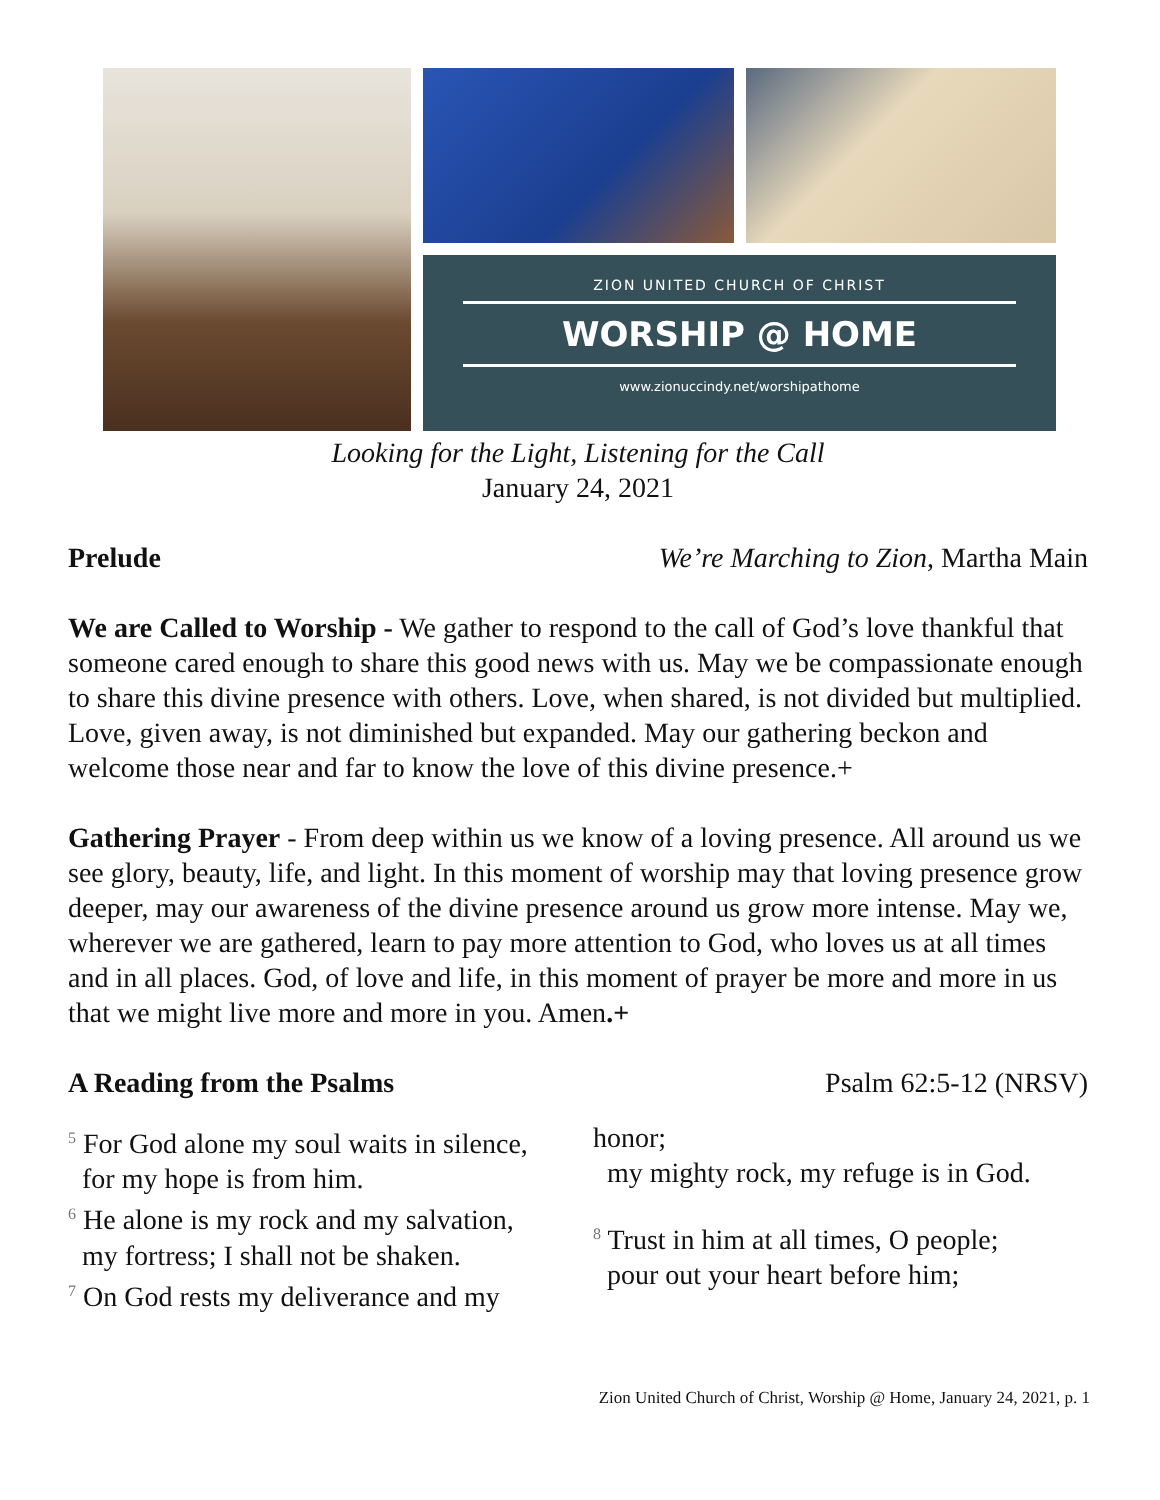ZION UNITED CHURCH OF CHRIST
WORSHIP @ HOME
www.zionuccindy.net/worshipathome
Looking for the Light, Listening for the Call
January 24, 2021
Prelude We’re Marching to Zion, Martha Main
We are Called to Worship - We gather to respond to the call of God’s love thankful that someone cared enough to share this good news with us. May we be compassionate enough to share this divine presence with others. Love, when shared, is not divided but multiplied. Love, given away, is not diminished but expanded. May our gathering beckon and welcome those near and far to know the love of this divine presence.+
Gathering Prayer - From deep within us we know of a loving presence. All around us we see glory, beauty, life, and light. In this moment of worship may that loving presence grow deeper, may our awareness of the divine presence around us grow more intense. May we, wherever we are gathered, learn to pay more attention to God, who loves us at all times and in all places. God, of love and life, in this moment of prayer be more and more in us that we might live more and more in you. Amen.+
A Reading from the Psalms Psalm 62:5-12 (NRSV)
<sup>5</sup> For God alone my soul waits in silence,
for my hope is from him.
<sup>6</sup> He alone is my rock and my salvation,
my fortress; I shall not be shaken.
<sup>7</sup> On God rests my deliverance and my
honor;
my mighty rock, my refuge is in God.
<sup>8</sup> Trust in him at all times, O people;
pour out your heart before him;
Zion United Church of Christ, Worship @ Home, January 24, 2021, p. 1